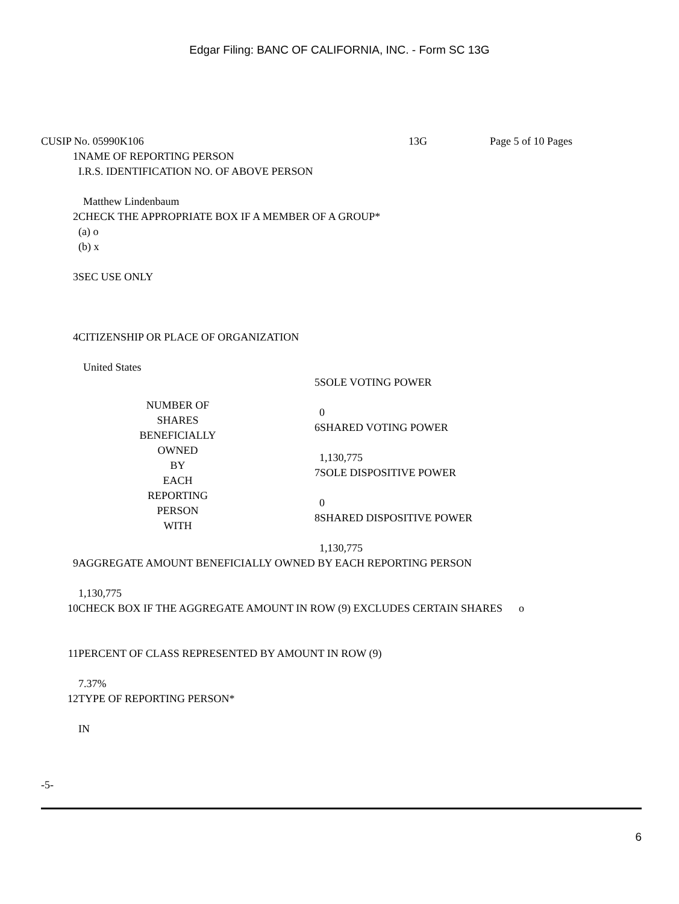Edgar Filing: BANC OF CALIFORNIA, INC. - Form SC 13G
| CUSIP No. 05990K106 | 13G | Page 5 of 10 Pages |
| 1 | NAME OF REPORTING PERSON I.R.S. IDENTIFICATION NO. OF ABOVE PERSON Matthew Lindenbaum | |
| 2 | CHECK THE APPROPRIATE BOX IF A MEMBER OF A GROUP* (a) o (b) x | |
| 3 | SEC USE ONLY | |
| 4 | CITIZENSHIP OR PLACE OF ORGANIZATION United States | |
| NUMBER OF SHARES BENEFICIALLY OWNED BY EACH REPORTING PERSON WITH | | 5SOLE VOTING POWER 0 |
| | | 6SHARED VOTING POWER 1,130,775 |
| | | 7SOLE DISPOSITIVE POWER 0 |
| | | 8SHARED DISPOSITIVE POWER 1,130,775 |
| 9 | AGGREGATE AMOUNT BENEFICIALLY OWNED BY EACH REPORTING PERSON 1,130,775 | |
| 10 | CHECK BOX IF THE AGGREGATE AMOUNT IN ROW (9) EXCLUDES CERTAIN SHARES o | |
| 11 | PERCENT OF CLASS REPRESENTED BY AMOUNT IN ROW (9) 7.37% | |
| 12 | TYPE OF REPORTING PERSON* IN | |
-5-
6